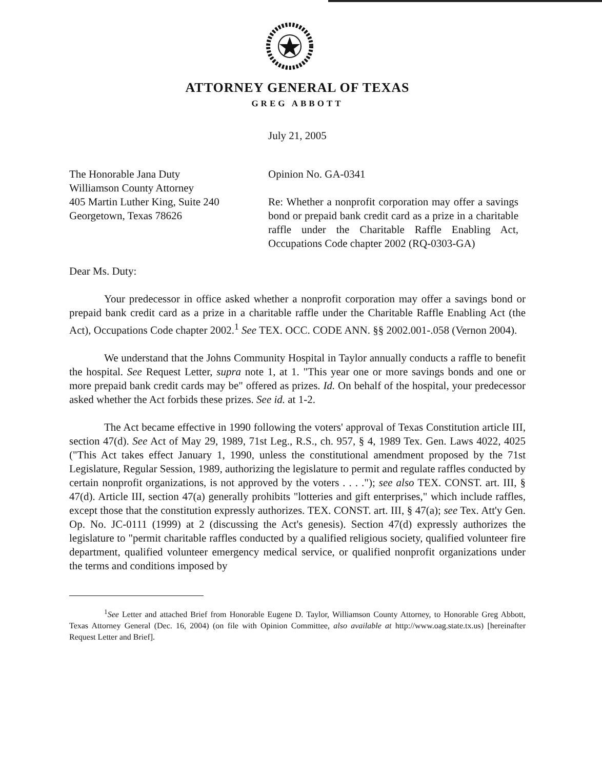ATTORNEY GENERAL OF TEXAS
GREG ABBOTT
July 21, 2005
The Honorable Jana Duty
Williamson County Attorney
405 Martin Luther King, Suite 240
Georgetown, Texas 78626
Opinion No. GA-0341
Re: Whether a nonprofit corporation may offer a savings bond or prepaid bank credit card as a prize in a charitable raffle under the Charitable Raffle Enabling Act, Occupations Code chapter 2002 (RQ-0303-GA)
Dear Ms. Duty:
Your predecessor in office asked whether a nonprofit corporation may offer a savings bond or prepaid bank credit card as a prize in a charitable raffle under the Charitable Raffle Enabling Act (the Act), Occupations Code chapter 2002.<sup>1</sup> See TEX. OCC. CODE ANN. §§ 2002.001-.058 (Vernon 2004).
We understand that the Johns Community Hospital in Taylor annually conducts a raffle to benefit the hospital. See Request Letter, supra note 1, at 1. "This year one or more savings bonds and one or more prepaid bank credit cards may be" offered as prizes. Id. On behalf of the hospital, your predecessor asked whether the Act forbids these prizes. See id. at 1-2.
The Act became effective in 1990 following the voters' approval of Texas Constitution article III, section 47(d). See Act of May 29, 1989, 71st Leg., R.S., ch. 957, § 4, 1989 Tex. Gen. Laws 4022, 4025 ("This Act takes effect January 1, 1990, unless the constitutional amendment proposed by the 71st Legislature, Regular Session, 1989, authorizing the legislature to permit and regulate raffles conducted by certain nonprofit organizations, is not approved by the voters . . . ."); see also TEX. CONST. art. III, § 47(d). Article III, section 47(a) generally prohibits "lotteries and gift enterprises," which include raffles, except those that the constitution expressly authorizes. TEX. CONST. art. III, § 47(a); see Tex. Att'y Gen. Op. No. JC-0111 (1999) at 2 (discussing the Act's genesis). Section 47(d) expressly authorizes the legislature to "permit charitable raffles conducted by a qualified religious society, qualified volunteer fire department, qualified volunteer emergency medical service, or qualified nonprofit organizations under the terms and conditions imposed by
<sup>1</sup> See Letter and attached Brief from Honorable Eugene D. Taylor, Williamson County Attorney, to Honorable Greg Abbott, Texas Attorney General (Dec. 16, 2004) (on file with Opinion Committee, also available at http://www.oag.state.tx.us) [hereinafter Request Letter and Brief].